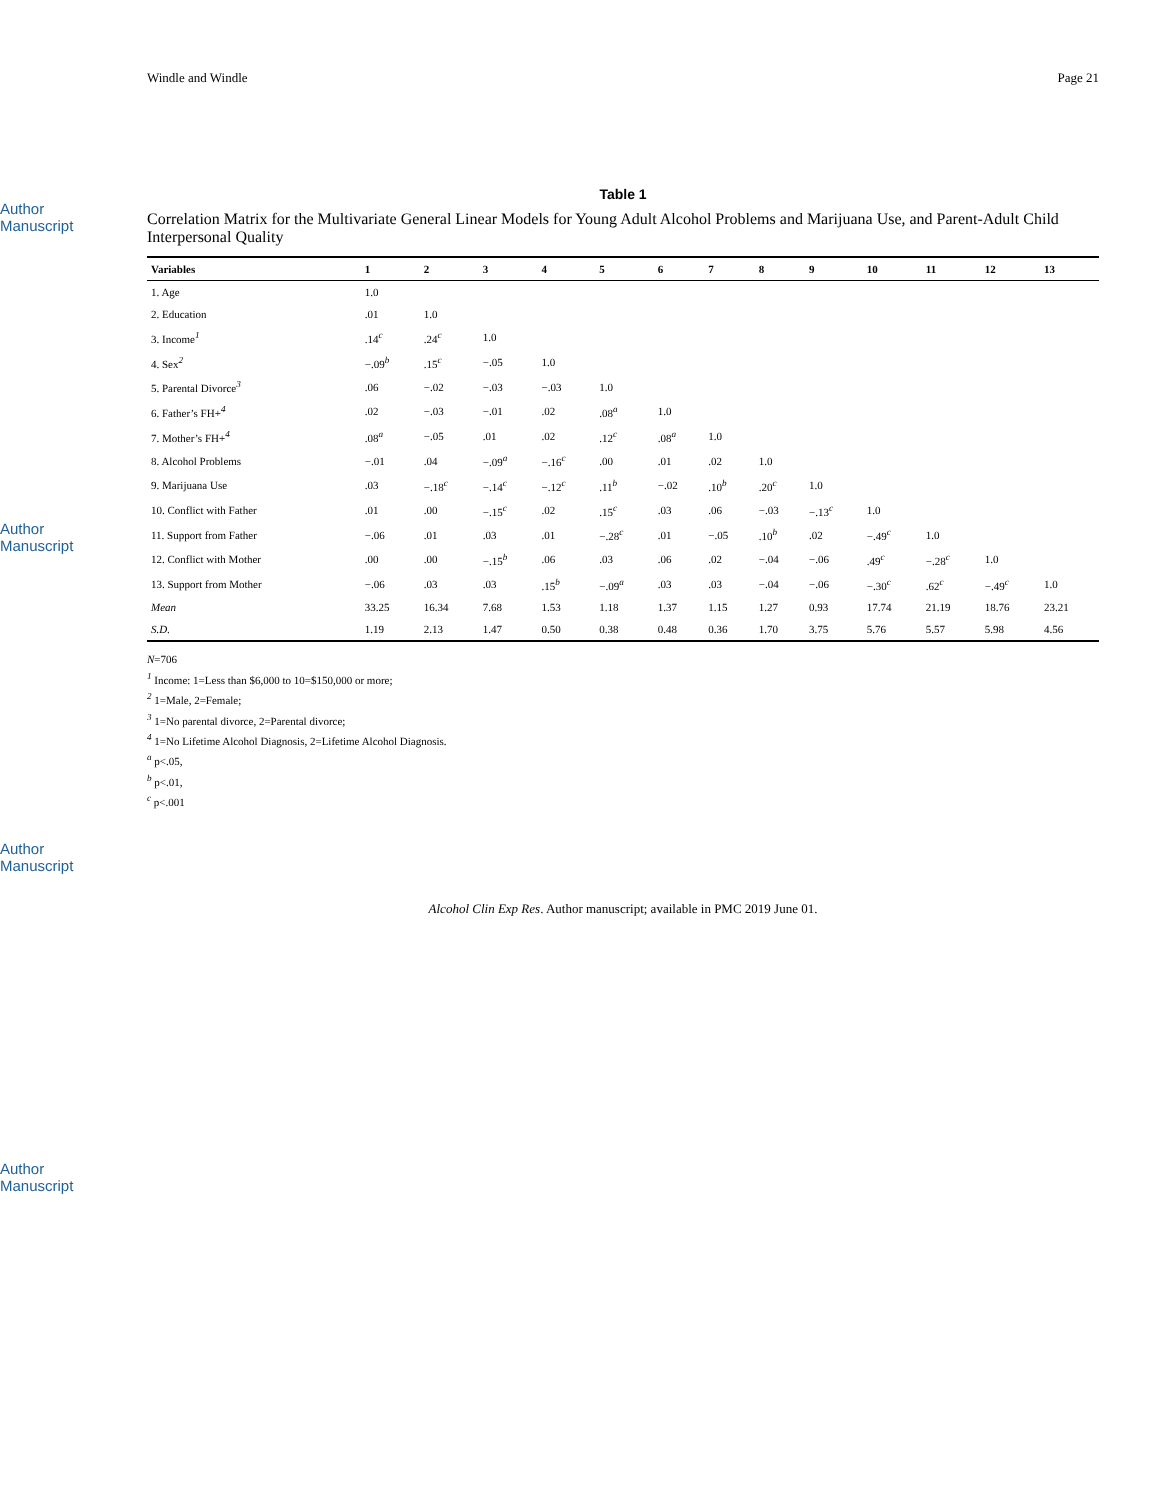Author Manuscript
Author Manuscript
Author Manuscript
Author Manuscript
Windle and Windle Page 21
Table 1
Correlation Matrix for the Multivariate General Linear Models for Young Adult Alcohol Problems and Marijuana Use, and Parent-Adult Child Interpersonal Quality
| Variables | 1 | 2 | 3 | 4 | 5 | 6 | 7 | 8 | 9 | 10 | 11 | 12 | 13 |
| --- | --- | --- | --- | --- | --- | --- | --- | --- | --- | --- | --- | --- | --- |
| 1. Age | 1.0 | | | | | | | | | | | | |
| 2. Education | .01 | 1.0 | | | | | | | | | | | |
| 3. Income<sup>1</sup> | .14<sup>c</sup> | .24<sup>c</sup> | 1.0 | | | | | | | | | | |
| 4. Sex<sup>2</sup> | −.09<sup>b</sup> | .15<sup>c</sup> | −.05 | 1.0 | | | | | | | | | |
| 5. Parental Divorce<sup>3</sup> | .06 | −.02 | −.03 | −.03 | 1.0 | | | | | | | | |
| 6. Father’s FH+<sup>4</sup> | .02 | −.03 | −.01 | .02 | .08<sup>a</sup> | 1.0 | | | | | | | |
| 7. Mother’s FH+<sup>4</sup> | .08<sup>a</sup> | −.05 | .01 | .02 | .12<sup>c</sup> | .08<sup>a</sup> | 1.0 | | | | | | |
| 8. Alcohol Problems | −.01 | .04 | −.09<sup>a</sup> | −.16<sup>c</sup> | .00 | .01 | .02 | 1.0 | | | | | |
| 9. Marijuana Use | .03 | −.18<sup>c</sup> | −.14<sup>c</sup> | −.12<sup>c</sup> | .11<sup>b</sup> | −.02 | .10<sup>b</sup> | .20<sup>c</sup> | 1.0 | | | | |
| 10. Conflict with Father | .01 | .00 | −.15<sup>c</sup> | .02 | .15<sup>c</sup> | .03 | .06 | −.03 | −.13<sup>c</sup> | 1.0 | | | |
| 11. Support from Father | −.06 | .01 | .03 | .01 | −.28<sup>c</sup> | .01 | −.05 | .10<sup>b</sup> | .02 | −.49<sup>c</sup> | 1.0 | | |
| 12. Conflict with Mother | .00 | .00 | −.15<sup>b</sup> | .06 | .03 | .06 | .02 | −.04 | −.06 | .49<sup>c</sup> | −.28<sup>c</sup> | 1.0 | |
| 13. Support from Mother | −.06 | .03 | .03 | .15<sup>b</sup> | −.09<sup>a</sup> | .03 | .03 | −.04 | −.06 | −.30<sup>c</sup> | .62<sup>c</sup> | −.49<sup>c</sup> | 1.0 |
| Mean | 33.25 | 16.34 | 7.68 | 1.53 | 1.18 | 1.37 | 1.15 | 1.27 | 0.93 | 17.74 | 21.19 | 18.76 | 23.21 |
| S.D. | 1.19 | 2.13 | 1.47 | 0.50 | 0.38 | 0.48 | 0.36 | 1.70 | 3.75 | 5.76 | 5.57 | 5.98 | 4.56 |
N=706
<sup>1</sup> Income: 1=Less than $6,000 to 10=$150,000 or more;
<sup>2</sup> 1=Male, 2=Female;
<sup>3</sup> 1=No parental divorce, 2=Parental divorce;
<sup>4</sup> 1=No Lifetime Alcohol Diagnosis, 2=Lifetime Alcohol Diagnosis.
<sup>a</sup> p<.05,
<sup>b</sup> p<.01,
<sup>c</sup> p<.001
Alcohol Clin Exp Res. Author manuscript; available in PMC 2019 June 01.